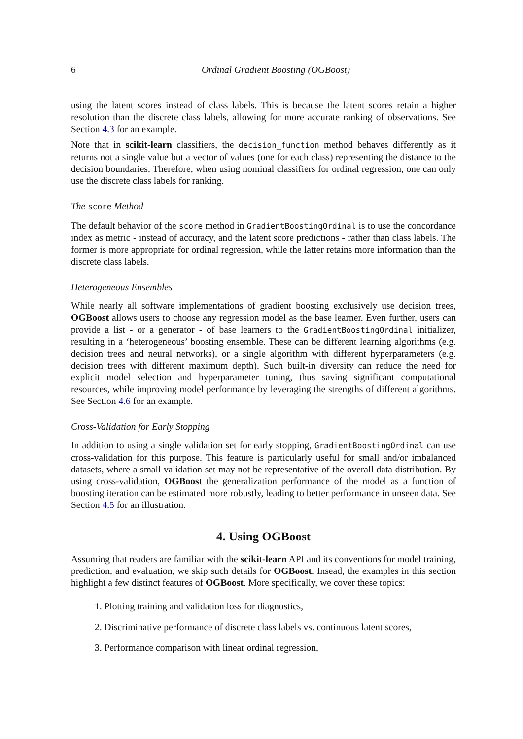6 Ordinal Gradient Boosting (OGBoost)
using the latent scores instead of class labels. This is because the latent scores retain a higher resolution than the discrete class labels, allowing for more accurate ranking of observations. See Section 4.3 for an example.
Note that in scikit-learn classifiers, the decision_function method behaves differently as it returns not a single value but a vector of values (one for each class) representing the distance to the decision boundaries. Therefore, when using nominal classifiers for ordinal regression, one can only use the discrete class labels for ranking.
The score Method
The default behavior of the score method in GradientBoostingOrdinal is to use the concordance index as metric - instead of accuracy, and the latent score predictions - rather than class labels. The former is more appropriate for ordinal regression, while the latter retains more information than the discrete class labels.
Heterogeneous Ensembles
While nearly all software implementations of gradient boosting exclusively use decision trees, OGBoost allows users to choose any regression model as the base learner. Even further, users can provide a list - or a generator - of base learners to the GradientBoostingOrdinal initializer, resulting in a ‘heterogeneous’ boosting ensemble. These can be different learning algorithms (e.g. decision trees and neural networks), or a single algorithm with different hyperparameters (e.g. decision trees with different maximum depth). Such built-in diversity can reduce the need for explicit model selection and hyperparameter tuning, thus saving significant computational resources, while improving model performance by leveraging the strengths of different algorithms. See Section 4.6 for an example.
Cross-Validation for Early Stopping
In addition to using a single validation set for early stopping, GradientBoostingOrdinal can use cross-validation for this purpose. This feature is particularly useful for small and/or imbalanced datasets, where a small validation set may not be representative of the overall data distribution. By using cross-validation, OGBoost the generalization performance of the model as a function of boosting iteration can be estimated more robustly, leading to better performance in unseen data. See Section 4.5 for an illustration.
4. Using OGBoost
Assuming that readers are familiar with the scikit-learn API and its conventions for model training, prediction, and evaluation, we skip such details for OGBoost. Insead, the examples in this section highlight a few distinct features of OGBoost. More specifically, we cover these topics:
1. Plotting training and validation loss for diagnostics,
2. Discriminative performance of discrete class labels vs. continuous latent scores,
3. Performance comparison with linear ordinal regression,